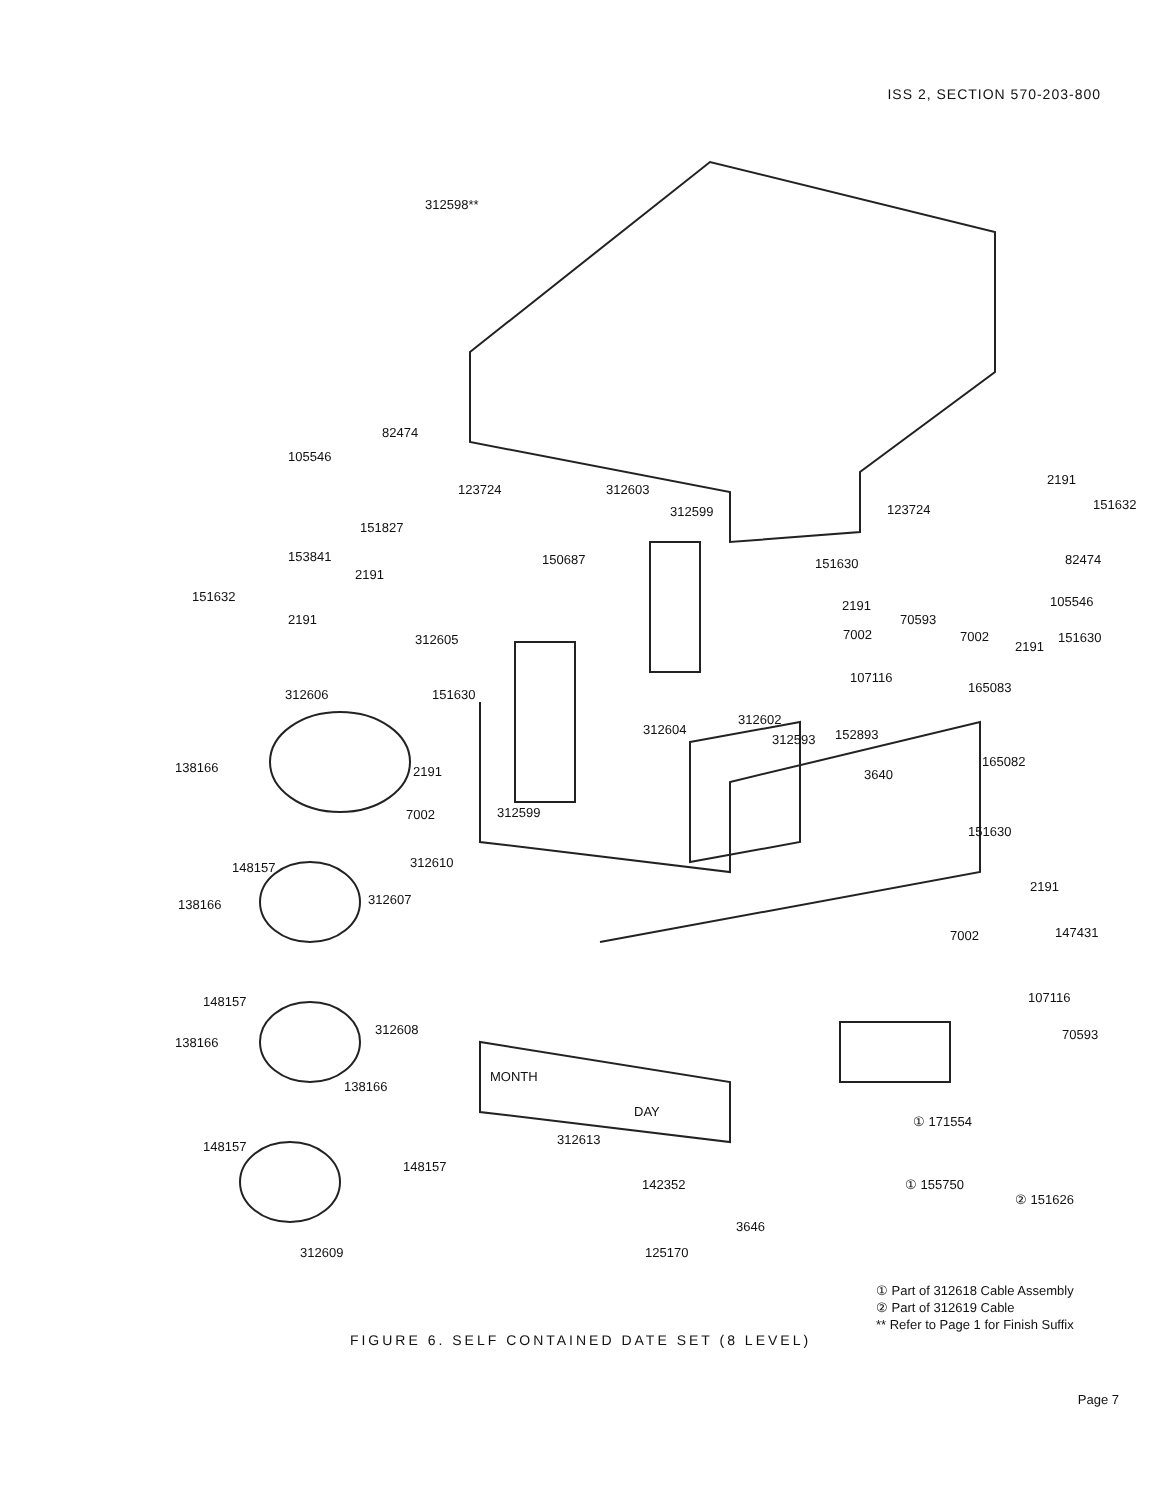ISS 2, SECTION 570-203-800
312598**
82474
105546
151827
123724 312603
312599
2191
151632
123724
153841
2191
150687 151630 82474
151632
2191
2191 105546
70593
312605 7002 7002
2191
151630
312606 151630
107116
165083
312604
312602
312593 152893
138166 2191 3640
165082
7002 312599
151630
312610
148157
2191
312607
138166
7002 147431
148157 107116
312608
138166
70593
MONTH
138166
DAY
① 171554
312613
148157
148157
142352 ① 155750
② 151626
3646
312609 125170
① Part of 312618 Cable Assembly
② Part of 312619 Cable
** Refer to Page 1 for Finish Suffix
FIGURE 6. SELF CONTAINED DATE SET (8 LEVEL)
Page 7